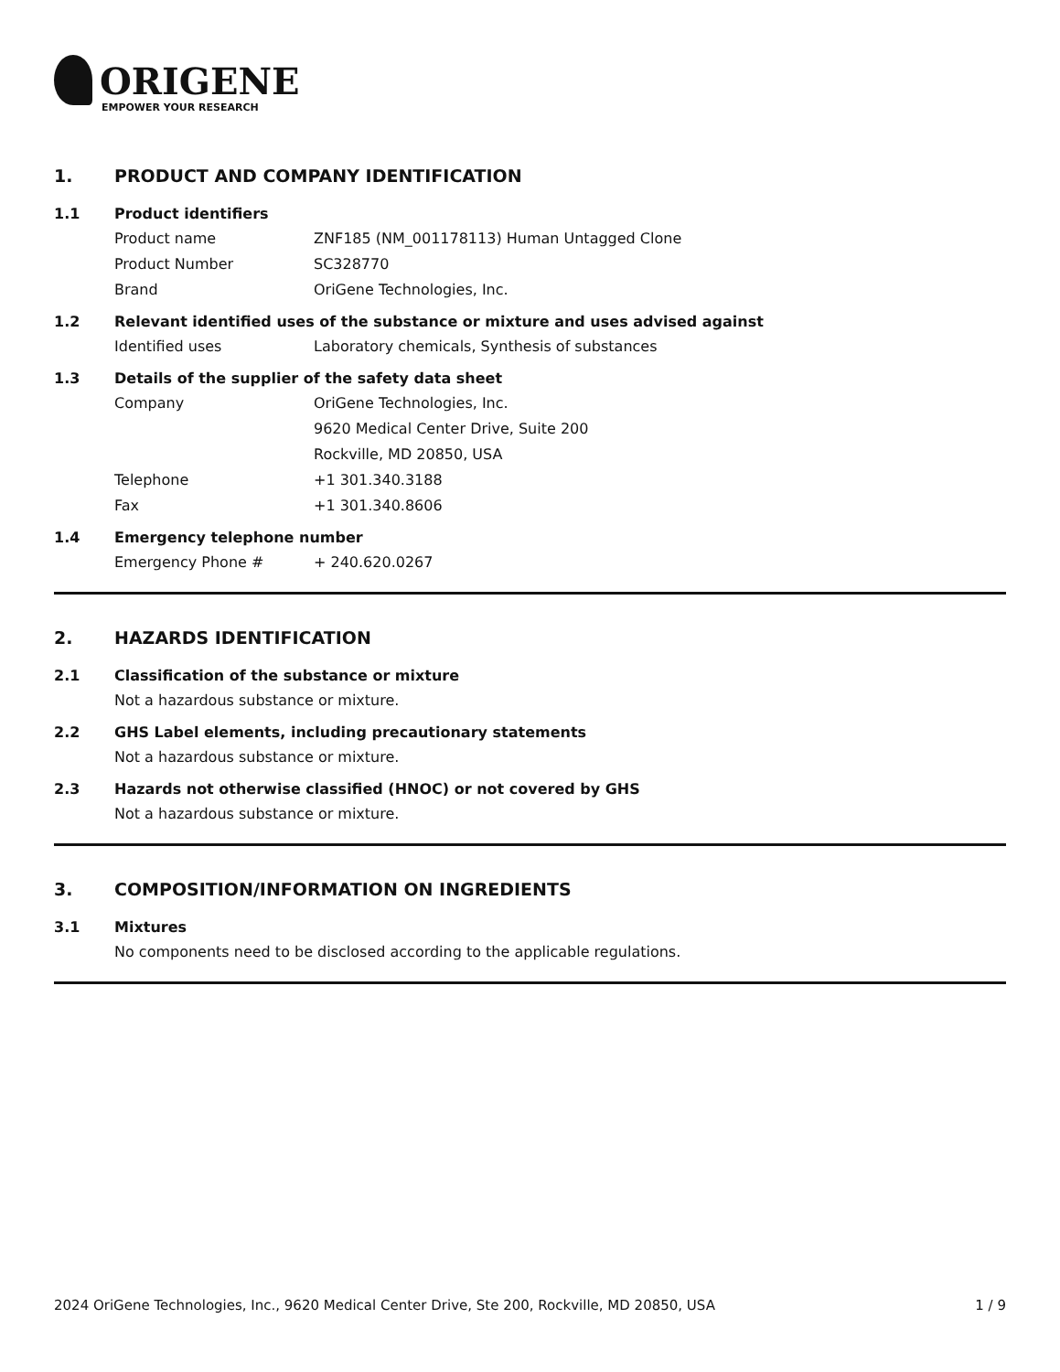ORIGENE
EMPOWER YOUR RESEARCH
1. PRODUCT AND COMPANY IDENTIFICATION
1.1 Product identifiers
Product name ZNF185 (NM_001178113) Human Untagged Clone
Product Number SC328770
Brand OriGene Technologies, Inc.
1.2 Relevant identified uses of the substance or mixture and uses advised against
Identified uses Laboratory chemicals, Synthesis of substances
1.3 Details of the supplier of the safety data sheet
Company OriGene Technologies, Inc.
9620 Medical Center Drive, Suite 200
Rockville, MD 20850, USA
Telephone +1 301.340.3188
Fax +1 301.340.8606
1.4 Emergency telephone number
Emergency Phone # + 240.620.0267
2. HAZARDS IDENTIFICATION
2.1 Classification of the substance or mixture
Not a hazardous substance or mixture.
2.2 GHS Label elements, including precautionary statements
Not a hazardous substance or mixture.
2.3 Hazards not otherwise classified (HNOC) or not covered by GHS
Not a hazardous substance or mixture.
3. COMPOSITION/INFORMATION ON INGREDIENTS
3.1 Mixtures
No components need to be disclosed according to the applicable regulations.
2024 OriGene Technologies, Inc., 9620 Medical Center Drive, Ste 200, Rockville, MD 20850, USA 1 / 9